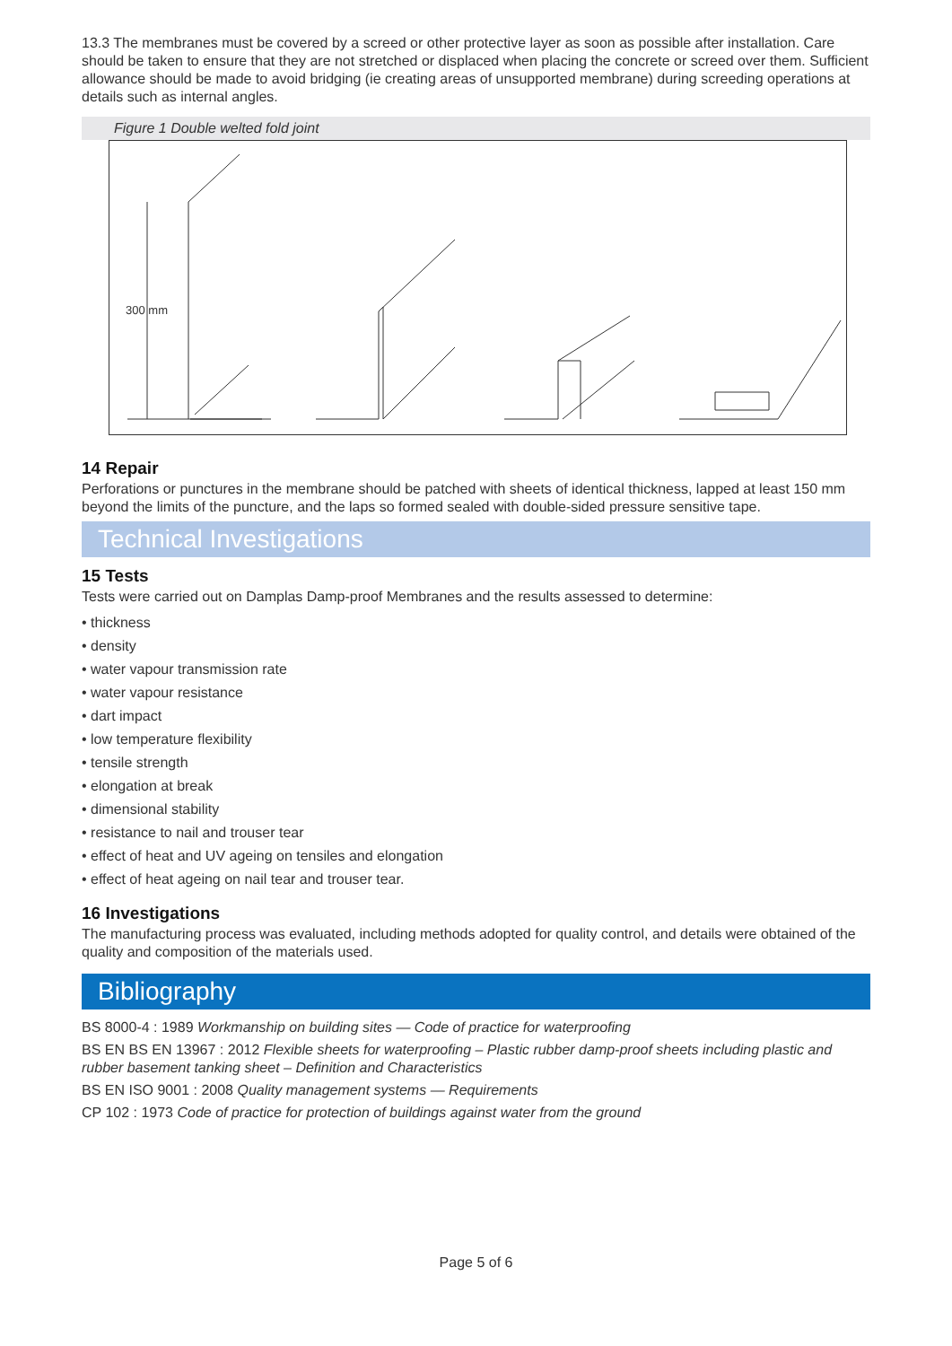13.3 The membranes must be covered by a screed or other protective layer as soon as possible after installation. Care should be taken to ensure that they are not stretched or displaced when placing the concrete or screed over them. Sufficient allowance should be made to avoid bridging (ie creating areas of unsupported membrane) during screeding operations at details such as internal angles.
Figure 1 Double welted fold joint
300 mm
14 Repair
Perforations or punctures in the membrane should be patched with sheets of identical thickness, lapped at least 150 mm beyond the limits of the puncture, and the laps so formed sealed with double-sided pressure sensitive tape.
Technical Investigations
15 Tests
Tests were carried out on Damplas Damp-proof Membranes and the results assessed to determine:
• thickness
• density
• water vapour transmission rate
• water vapour resistance
• dart impact
• low temperature flexibility
• tensile strength
• elongation at break
• dimensional stability
• resistance to nail and trouser tear
• effect of heat and UV ageing on tensiles and elongation
• effect of heat ageing on nail tear and trouser tear.
16 Investigations
The manufacturing process was evaluated, including methods adopted for quality control, and details were obtained of the quality and composition of the materials used.
Bibliography
BS 8000-4 : 1989 Workmanship on building sites — Code of practice for waterproofing
BS EN BS EN 13967 : 2012 Flexible sheets for waterproofing – Plastic rubber damp-proof sheets including plastic and rubber basement tanking sheet – Definition and Characteristics
BS EN ISO 9001 : 2008 Quality management systems — Requirements
CP 102 : 1973 Code of practice for protection of buildings against water from the ground
Page 5 of 6